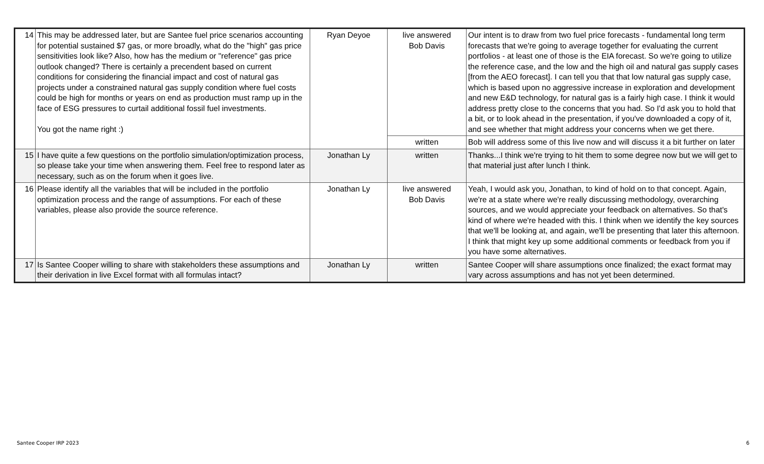| 14 | This may be addressed later, but are Santee fuel price scenarios accounting for potential sustained $7 gas, or more broadly, what do the "high" gas price sensitivities look like? Also, how has the medium or "reference" gas price outlook changed? There is certainly a precendent based on current conditions for considering the financial impact and cost of natural gas projects under a constrained natural gas supply condition where fuel costs could be high for months or years on end as production must ramp up in the face of ESG pressures to curtail additional fossil fuel investments. You got the name right :) | Ryan Deyoe | live answered Bob Davis | Our intent is to draw from two fuel price forecasts - fundamental long term forecasts that we're going to average together for evaluating the current portfolios - at least one of those is the EIA forecast. So we're going to utilize the reference case, and the low and the high oil and natural gas supply cases [from the AEO forecast]. I can tell you that that low natural gas supply case, which is based upon no aggressive increase in exploration and development and new E&D technology, for natural gas is a fairly high case. I think it would address pretty close to the concerns that you had. So I'd ask you to hold that a bit, or to look ahead in the presentation, if you've downloaded a copy of it, and see whether that might address your concerns when we get there. |
| | | | written | Bob will address some of this live now and will discuss it a bit further on later |
| 15 | I have quite a few questions on the portfolio simulation/optimization process, so please take your time when answering them. Feel free to respond later as necessary, such as on the forum when it goes live. | Jonathan Ly | written | Thanks...I think we're trying to hit them to some degree now but we will get to that material just after lunch I think. |
| 16 | Please identify all the variables that will be included in the portfolio optimization process and the range of assumptions. For each of these variables, please also provide the source reference. | Jonathan Ly | live answered Bob Davis | Yeah, I would ask you, Jonathan, to kind of hold on to that concept. Again, we're at a state where we're really discussing methodology, overarching sources, and we would appreciate your feedback on alternatives. So that's kind of where we're headed with this. I think when we identify the key sources that we'll be looking at, and again, we'll be presenting that later this afternoon. I think that might key up some additional comments or feedback from you if you have some alternatives. |
| 17 | Is Santee Cooper willing to share with stakeholders these assumptions and their derivation in live Excel format with all formulas intact? | Jonathan Ly | written | Santee Cooper will share assumptions once finalized; the exact format may vary across assumptions and has not yet been determined. |
Santee Cooper IRP 2023 6